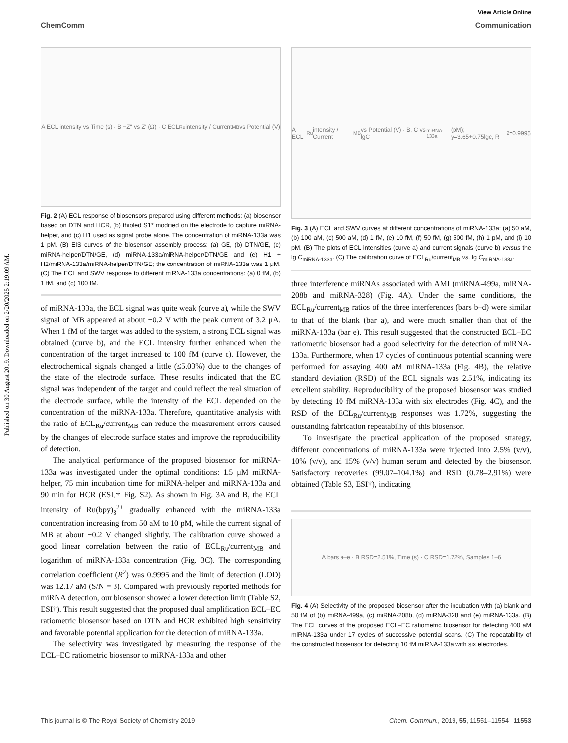Published on 30 August 2019. Downloaded on 2/20/2025 2:19:09 AM.
View Article Online
ChemComm Communication
A ECL intensity vs Time (s) · B −Z″ vs Z′ (Ω) · C ECL<sub>Ru</sub> intensity / Current<sub>MB</sub> vs Potential (V)
Fig. 2 (A) ECL response of biosensors prepared using different methods: (a) biosensor based on DTN and HCR, (b) thioled S1* modified on the electrode to capture miRNA-helper, and (c) H1 used as signal probe alone. The concentration of miRNA-133a was 1 pM. (B) EIS curves of the biosensor assembly process: (a) GE, (b) DTN/GE, (c) miRNA-helper/DTN/GE, (d) miRNA-133a/miRNA-helper/DTN/GE and (e) H1 + H2/miRNA-133a/miRNA-helper/DTN/GE; the concentration of miRNA-133a was 1 μM. (C) The ECL and SWV response to different miRNA-133a concentrations: (a) 0 fM, (b) 1 fM, and (c) 100 fM.
of miRNA-133a, the ECL signal was quite weak (curve a), while the SWV signal of MB appeared at about −0.2 V with the peak current of 3.2 μA. When 1 fM of the target was added to the system, a strong ECL signal was obtained (curve b), and the ECL intensity further enhanced when the concentration of the target increased to 100 fM (curve c). However, the electrochemical signals changed a little (≤5.03%) due to the changes of the state of the electrode surface. These results indicated that the EC signal was independent of the target and could reflect the real situation of the electrode surface, while the intensity of the ECL depended on the concentration of the miRNA-133a. Therefore, quantitative analysis with the ratio of ECL<sub>Ru</sub>/current<sub>MB</sub> can reduce the measurement errors caused by the changes of electrode surface states and improve the reproducibility of detection.
The analytical performance of the proposed biosensor for miRNA-133a was investigated under the optimal conditions: 1.5 μM miRNA-helper, 75 min incubation time for miRNA-helper and miRNA-133a and 90 min for HCR (ESI,† Fig. S2). As shown in Fig. 3A and B, the ECL intensity of Ru(bpy)<sub>3</sub><sup>2+</sup> gradually enhanced with the miRNA-133a concentration increasing from 50 aM to 10 pM, while the current signal of MB at about −0.2 V changed slightly. The calibration curve showed a good linear correlation between the ratio of ECL<sub>Ru</sub>/current<sub>MB</sub> and logarithm of miRNA-133a concentration (Fig. 3C). The corresponding correlation coefficient (R<sup>2</sup>) was 0.9995 and the limit of detection (LOD) was 12.17 aM (S/N = 3). Compared with previously reported methods for miRNA detection, our biosensor showed a lower detection limit (Table S2, ESI†). This result suggested that the proposed dual amplification ECL–EC ratiometric biosensor based on DTN and HCR exhibited high sensitivity and favorable potential application for the detection of miRNA-133a.
The selectivity was investigated by measuring the response of the ECL–EC ratiometric biosensor to miRNA-133a and other
A ECL<sub>Ru</sub> intensity / Current<sub>MB</sub> vs Potential (V) · B, C vs lgC<sub>miRNA-133a</sub> (pM); y=3.65+0.75lgc, R<sup>2</sup>=0.9995
Fig. 3 (A) ECL and SWV curves at different concentrations of miRNA-133a: (a) 50 aM, (b) 100 aM, (c) 500 aM, (d) 1 fM, (e) 10 fM, (f) 50 fM, (g) 500 fM, (h) 1 pM, and (i) 10 pM. (B) The plots of ECL intensities (curve a) and current signals (curve b) versus the lg C<sub>miRNA-133a</sub>. (C) The calibration curve of ECL<sub>Ru</sub>/current<sub>MB</sub> vs. lg C<sub>miRNA-133a</sub>.
three interference miRNAs associated with AMI (miRNA-499a, miRNA-208b and miRNA-328) (Fig. 4A). Under the same conditions, the ECL<sub>Ru</sub>/current<sub>MB</sub> ratios of the three interferences (bars b–d) were similar to that of the blank (bar a), and were much smaller than that of the miRNA-133a (bar e). This result suggested that the constructed ECL–EC ratiometric biosensor had a good selectivity for the detection of miRNA-133a. Furthermore, when 17 cycles of continuous potential scanning were performed for assaying 400 aM miRNA-133a (Fig. 4B), the relative standard deviation (RSD) of the ECL signals was 2.51%, indicating its excellent stability. Reproducibility of the proposed biosensor was studied by detecting 10 fM miRNA-133a with six electrodes (Fig. 4C), and the RSD of the ECL<sub>Ru</sub>/current<sub>MB</sub> responses was 1.72%, suggesting the outstanding fabrication repeatability of this biosensor.
To investigate the practical application of the proposed strategy, different concentrations of miRNA-133a were injected into 2.5% (v/v), 10% (v/v), and 15% (v/v) human serum and detected by the biosensor. Satisfactory recoveries (99.07–104.1%) and RSD (0.78–2.91%) were obtained (Table S3, ESI†), indicating
A bars a–e · B RSD=2.51%, Time (s) · C RSD=1.72%, Samples 1–6
Fig. 4 (A) Selectivity of the proposed biosensor after the incubation with (a) blank and 50 fM of (b) miRNA-499a, (c) miRNA-208b, (d) miRNA-328 and (e) miRNA-133a. (B) The ECL curves of the proposed ECL–EC ratiometric biosensor for detecting 400 aM miRNA-133a under 17 cycles of successive potential scans. (C) The repeatability of the constructed biosensor for detecting 10 fM miRNA-133a with six electrodes.
This journal is © The Royal Society of Chemistry 2019 Chem. Commun., 2019, 55, 11551–11554 | 11553